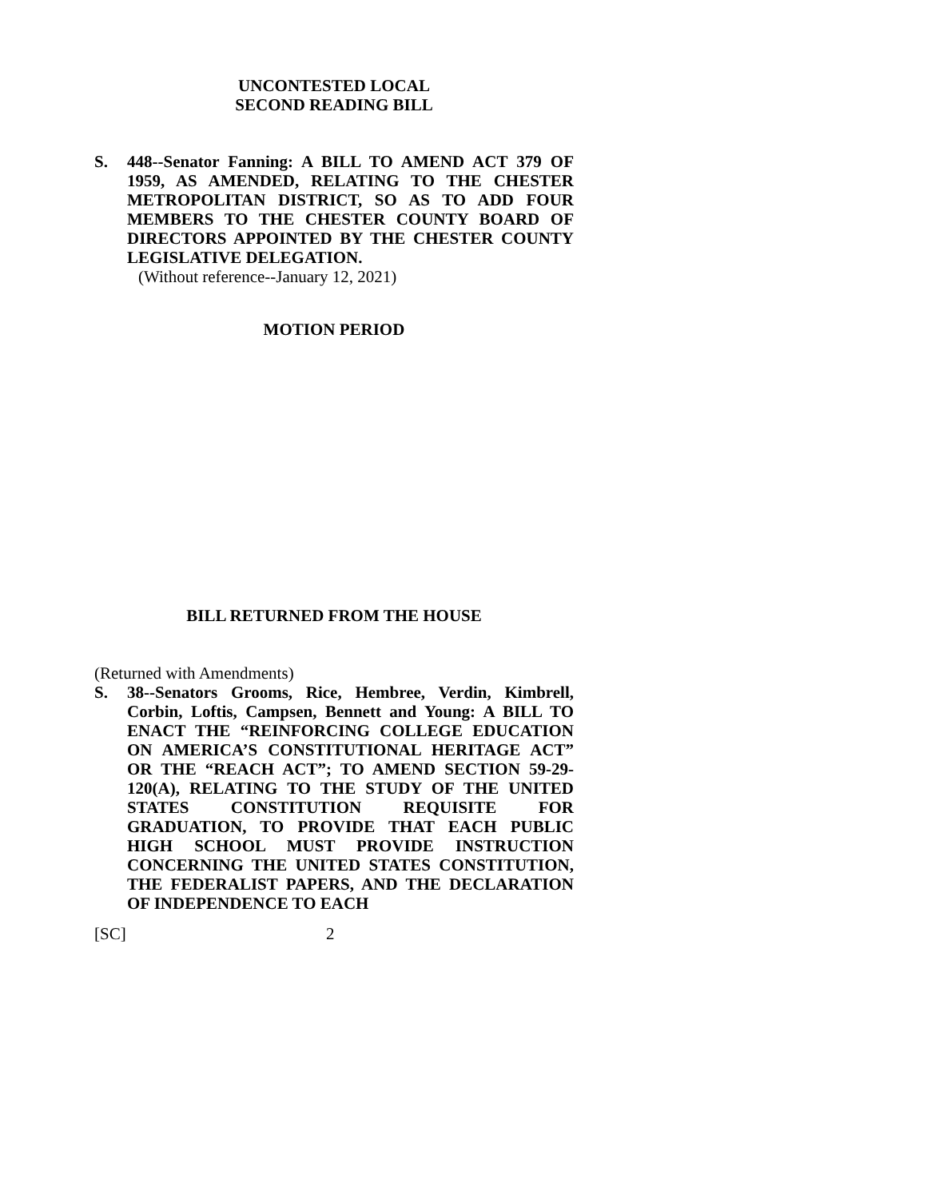UNCONTESTED LOCAL
SECOND READING BILL
S. 448--Senator Fanning: A BILL TO AMEND ACT 379 OF 1959, AS AMENDED, RELATING TO THE CHESTER METROPOLITAN DISTRICT, SO AS TO ADD FOUR MEMBERS TO THE CHESTER COUNTY BOARD OF DIRECTORS APPOINTED BY THE CHESTER COUNTY LEGISLATIVE DELEGATION.
(Without reference--January 12, 2021)
MOTION PERIOD
BILL RETURNED FROM THE HOUSE
(Returned with Amendments)
S. 38--Senators Grooms, Rice, Hembree, Verdin, Kimbrell, Corbin, Loftis, Campsen, Bennett and Young: A BILL TO ENACT THE “REINFORCING COLLEGE EDUCATION ON AMERICA’S CONSTITUTIONAL HERITAGE ACT” OR THE “REACH ACT”; TO AMEND SECTION 59-29-120(A), RELATING TO THE STUDY OF THE UNITED STATES CONSTITUTION REQUISITE FOR GRADUATION, TO PROVIDE THAT EACH PUBLIC HIGH SCHOOL MUST PROVIDE INSTRUCTION CONCERNING THE UNITED STATES CONSTITUTION, THE FEDERALIST PAPERS, AND THE DECLARATION OF INDEPENDENCE TO EACH
[SC] 2